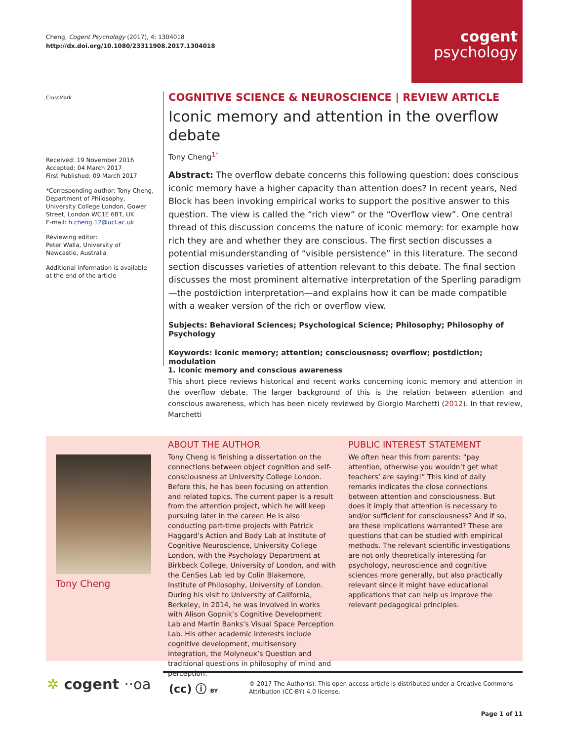Cheng, Cogent Psychology (2017), 4: 1304018
http://dx.doi.org/10.1080/23311908.2017.1304018
cogent
psychology
CrossMark
Received: 19 November 2016
Accepted: 04 March 2017
First Published: 09 March 2017
*Corresponding author: Tony Cheng, Department of Philosophy, University College London, Gower Street, London WC1E 6BT, UK
E-mail: h.cheng.12@ucl.ac.uk
Reviewing editor:
Peter Walla, University of Newcastle, Australia
Additional information is available at the end of the article
COGNITIVE SCIENCE & NEUROSCIENCE | REVIEW ARTICLE
Iconic memory and attention in the overflow debate
Tony Cheng<sup>1*</sup>
Abstract: The overflow debate concerns this following question: does conscious iconic memory have a higher capacity than attention does? In recent years, Ned Block has been invoking empirical works to support the positive answer to this question. The view is called the “rich view” or the “Overflow view”. One central thread of this discussion concerns the nature of iconic memory: for example how rich they are and whether they are conscious. The first section discusses a potential misunderstanding of “visible persistence” in this literature. The second section discusses varieties of attention relevant to this debate. The final section discusses the most prominent alternative interpretation of the Sperling paradigm—the postdiction interpretation—and explains how it can be made compatible with a weaker version of the rich or overflow view.
Subjects: Behavioral Sciences; Psychological Science; Philosophy; Philosophy of Psychology
Keywords: iconic memory; attention; consciousness; overflow; postdiction; modulation
1. Iconic memory and conscious awareness
This short piece reviews historical and recent works concerning iconic memory and attention in the overflow debate. The larger background of this is the relation between attention and conscious awareness, which has been nicely reviewed by Giorgio Marchetti (2012). In that review, Marchetti
Tony Cheng
ABOUT THE AUTHOR
Tony Cheng is finishing a dissertation on the connections between object cognition and self-consciousness at University College London. Before this, he has been focusing on attention and related topics. The current paper is a result from the attention project, which he will keep pursuing later in the career. He is also conducting part-time projects with Patrick Haggard’s Action and Body Lab at Institute of Cognitive Neuroscience, University College London, with the Psychology Department at Birkbeck College, University of London, and with the CenSes Lab led by Colin Blakemore, Institute of Philosophy, University of London. During his visit to University of California, Berkeley, in 2014, he was involved in works with Alison Gopnik’s Cognitive Development Lab and Martin Banks’s Visual Space Perception Lab. His other academic interests include cognitive development, multisensory integration, the Molyneux’s Question and traditional questions in philosophy of mind and perception.
PUBLIC INTEREST STATEMENT
We often hear this from parents: “pay attention, otherwise you wouldn’t get what teachers’ are saying!” This kind of daily remarks indicates the close connections between attention and consciousness. But does it imply that attention is necessary to and/or sufficient for consciousness? And if so, are these implications warranted? These are questions that can be studied with empirical methods. The relevant scientific investigations are not only theoretically interesting for psychology, neuroscience and cognitive sciences more generally, but also practically relevant since it might have educational applications that can help us improve the relevant pedagogical principles.
✲ cogent ··oa
(cc) ⓘ BY
© 2017 The Author(s). This open access article is distributed under a Creative Commons Attribution (CC-BY) 4.0 license.
Page 1 of 11